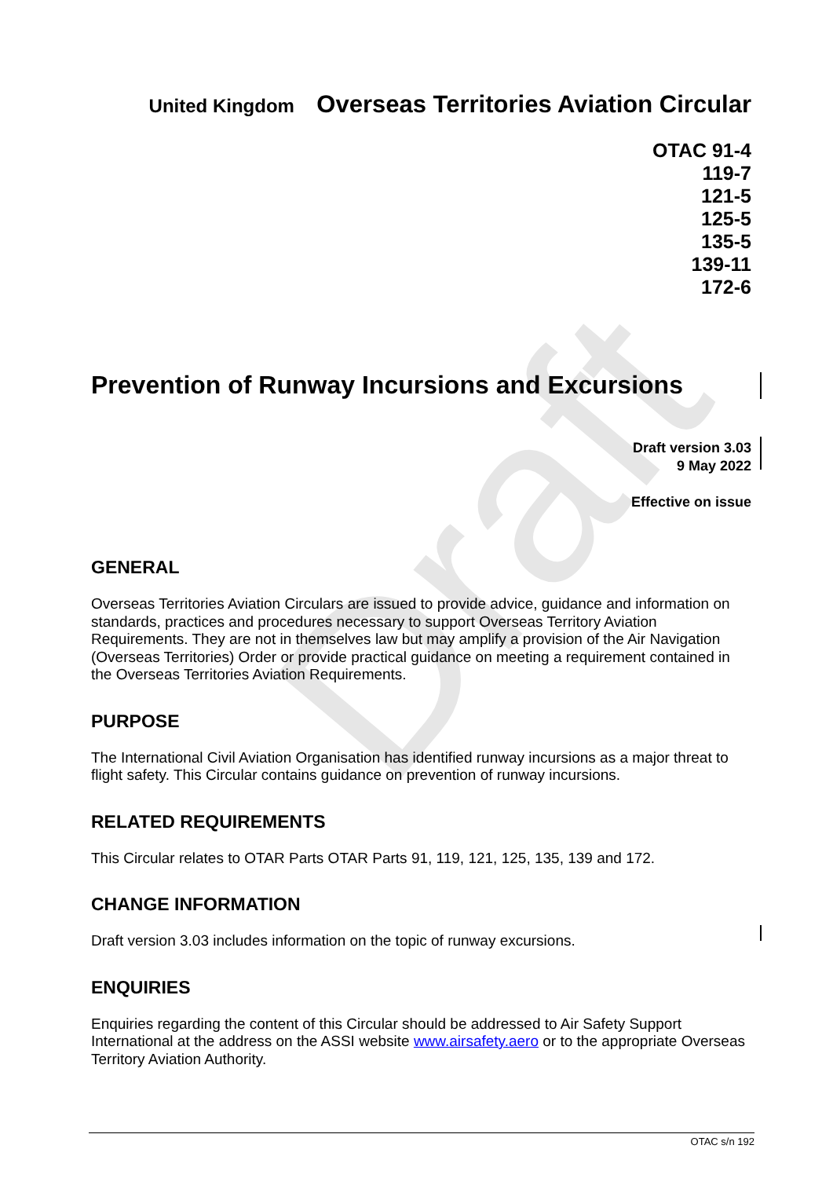Draft
United Kingdom Overseas Territories Aviation Circular
OTAC 91-4
119-7
121-5
125-5
135-5
139-11
172-6
Prevention of Runway Incursions and Excursions
Draft version 3.03
9 May 2022
Effective on issue
GENERAL
Overseas Territories Aviation Circulars are issued to provide advice, guidance and information on standards, practices and procedures necessary to support Overseas Territory Aviation Requirements. They are not in themselves law but may amplify a provision of the Air Navigation (Overseas Territories) Order or provide practical guidance on meeting a requirement contained in the Overseas Territories Aviation Requirements.
PURPOSE
The International Civil Aviation Organisation has identified runway incursions as a major threat to flight safety. This Circular contains guidance on prevention of runway incursions.
RELATED REQUIREMENTS
This Circular relates to OTAR Parts OTAR Parts 91, 119, 121, 125, 135, 139 and 172.
CHANGE INFORMATION
Draft version 3.03 includes information on the topic of runway excursions.
ENQUIRIES
Enquiries regarding the content of this Circular should be addressed to Air Safety Support International at the address on the ASSI website www.airsafety.aero or to the appropriate Overseas Territory Aviation Authority.
OTAC s/n 192